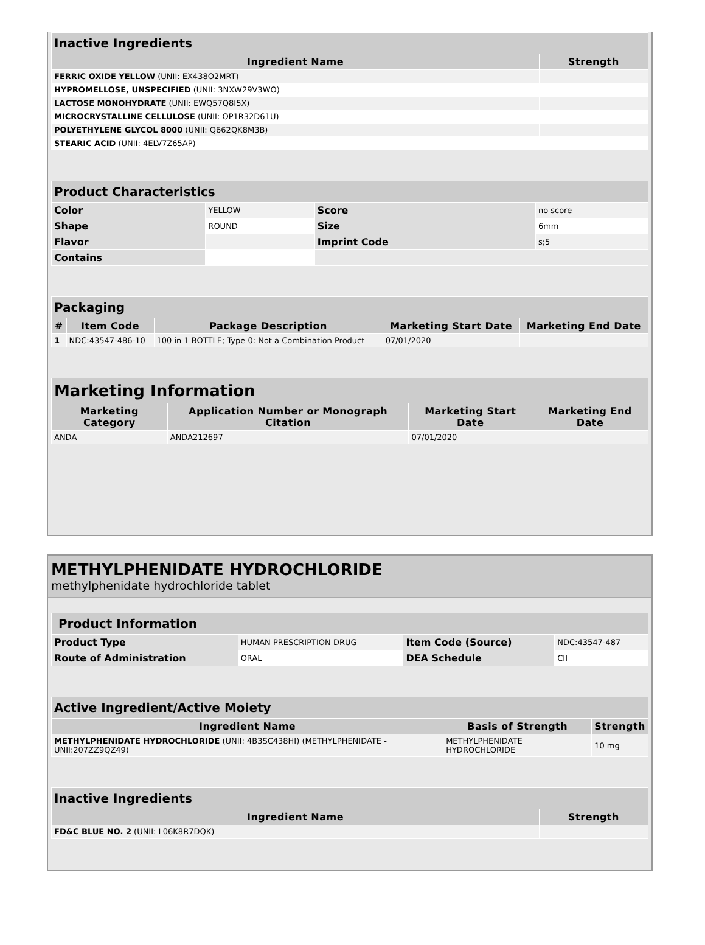| Inactive Ingredients | |
| Ingredient Name | Strength |
| FERRIC OXIDE YELLOW (UNII: EX438O2MRT) | |
| HYPROMELLOSE, UNSPECIFIED (UNII: 3NXW29V3WO) | |
| LACTOSE MONOHYDRATE (UNII: EWQ57Q8I5X) | |
| MICROCRYSTALLINE CELLULOSE (UNII: OP1R32D61U) | |
| POLYETHYLENE GLYCOL 8000 (UNII: Q662QK8M3B) | |
| STEARIC ACID (UNII: 4ELV7Z65AP) | |
| Product Characteristics | | | |
| Color | YELLOW | Score | no score |
| Shape | ROUND | Size | 6mm |
| Flavor | | Imprint Code | s;5 |
| Contains | | | |
| Packaging | | | | |
| # | Item Code | Package Description | Marketing Start Date | Marketing End Date |
| 1 | NDC:43547-486-10 | 100 in 1 BOTTLE; Type 0: Not a Combination Product | 07/01/2020 | |
| Marketing Information | | | |
| Marketing Category | Application Number or Monograph Citation | Marketing Start Date | Marketing End Date |
| ANDA | ANDA212697 | 07/01/2020 | |
METHYLPHENIDATE HYDROCHLORIDE
methylphenidate hydrochloride tablet
| Product Information | | | |
| Product Type | HUMAN PRESCRIPTION DRUG | Item Code (Source) | NDC:43547-487 |
| Route of Administration | ORAL | DEA Schedule | CII |
| Active Ingredient/Active Moiety | | |
| Ingredient Name | Basis of Strength | Strength |
| METHYLPHENIDATE HYDROCHLORIDE (UNII: 4B3SC438HI) (METHYLPHENIDATE - UNII:207ZZ9QZ49) | METHYLPHENIDATE HYDROCHLORIDE | 10 mg |
| Inactive Ingredients | |
| Ingredient Name | Strength |
| FD&C BLUE NO. 2 (UNII: L06K8R7DQK) | |